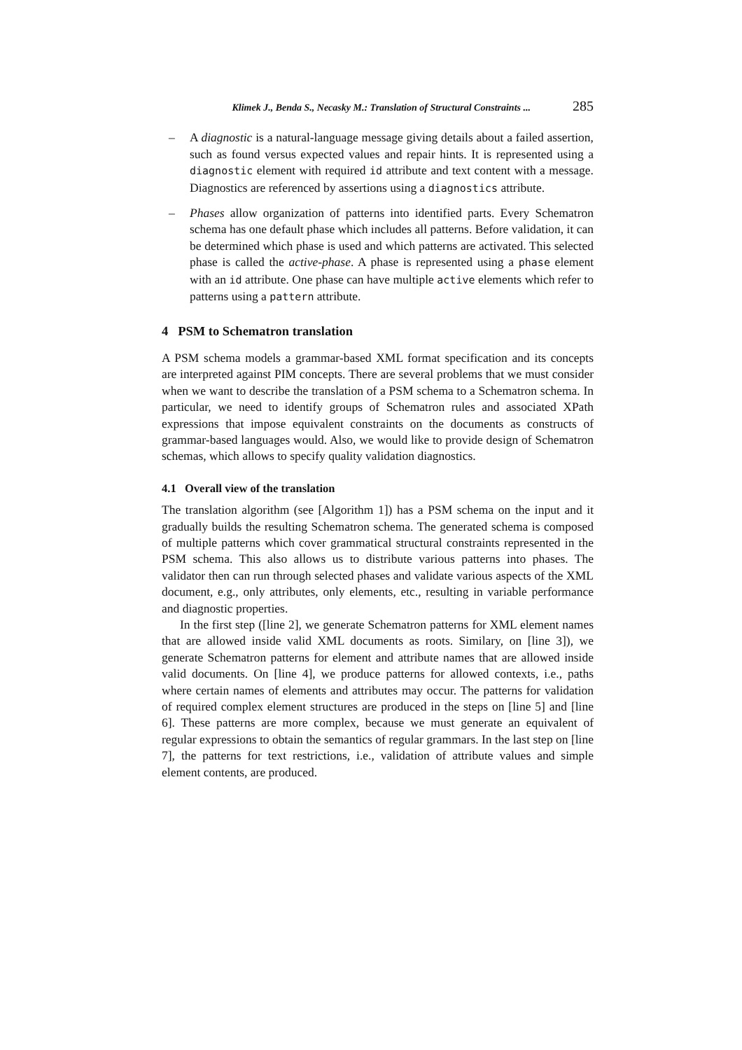Klimek J., Benda S., Necasky M.: Translation of Structural Constraints ... 285
– A diagnostic is a natural-language message giving details about a failed assertion, such as found versus expected values and repair hints. It is represented using a diagnostic element with required id attribute and text content with a message. Diagnostics are referenced by assertions using a diagnostics attribute.
– Phases allow organization of patterns into identified parts. Every Schematron schema has one default phase which includes all patterns. Before validation, it can be determined which phase is used and which patterns are activated. This selected phase is called the active-phase. A phase is represented using a phase element with an id attribute. One phase can have multiple active elements which refer to patterns using a pattern attribute.
4 PSM to Schematron translation
A PSM schema models a grammar-based XML format specification and its concepts are interpreted against PIM concepts. There are several problems that we must consider when we want to describe the translation of a PSM schema to a Schematron schema. In particular, we need to identify groups of Schematron rules and associated XPath expressions that impose equivalent constraints on the documents as constructs of grammar-based languages would. Also, we would like to provide design of Schematron schemas, which allows to specify quality validation diagnostics.
4.1 Overall view of the translation
The translation algorithm (see [Algorithm 1]) has a PSM schema on the input and it gradually builds the resulting Schematron schema. The generated schema is composed of multiple patterns which cover grammatical structural constraints represented in the PSM schema. This also allows us to distribute various patterns into phases. The validator then can run through selected phases and validate various aspects of the XML document, e.g., only attributes, only elements, etc., resulting in variable performance and diagnostic properties.
In the first step ([line 2], we generate Schematron patterns for XML element names that are allowed inside valid XML documents as roots. Similary, on [line 3]), we generate Schematron patterns for element and attribute names that are allowed inside valid documents. On [line 4], we produce patterns for allowed contexts, i.e., paths where certain names of elements and attributes may occur. The patterns for validation of required complex element structures are produced in the steps on [line 5] and [line 6]. These patterns are more complex, because we must generate an equivalent of regular expressions to obtain the semantics of regular grammars. In the last step on [line 7], the patterns for text restrictions, i.e., validation of attribute values and simple element contents, are produced.